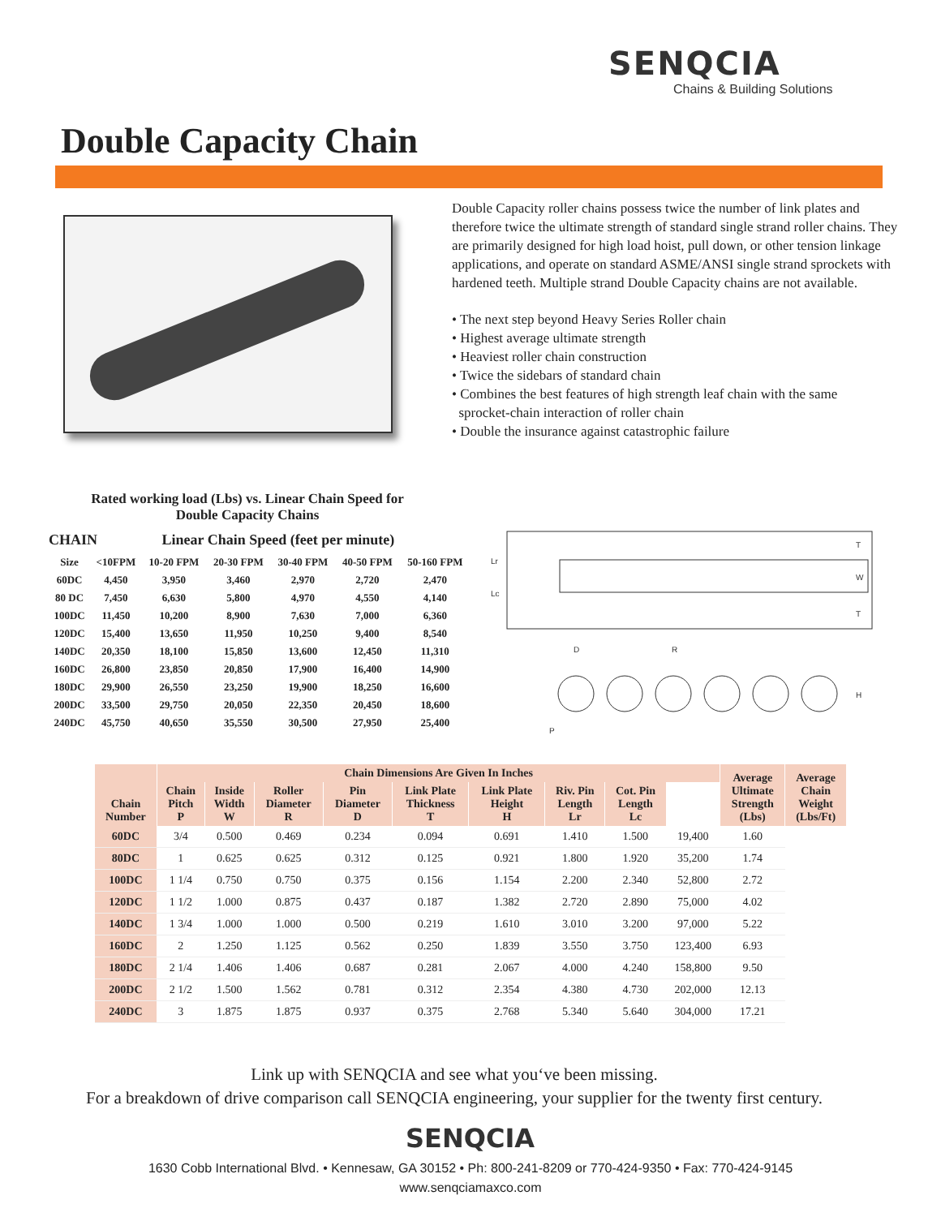SENQCIA
Chains & Building Solutions
Double Capacity Chain
Double Capacity roller chains possess twice the number of link plates and therefore twice the ultimate strength of standard single strand roller chains. They are primarily designed for high load hoist, pull down, or other tension linkage applications, and operate on standard ASME/ANSI single strand sprockets with hardened teeth. Multiple strand Double Capacity chains are not available.
• The next step beyond Heavy Series Roller chain
• Highest average ultimate strength
• Heaviest roller chain construction
• Twice the sidebars of standard chain
• Combines the best features of high strength leaf chain with the same
sprocket-chain interaction of roller chain
• Double the insurance against catastrophic failure
Rated working load (Lbs) vs. Linear Chain Speed for
Double Capacity Chains
CHAIN Linear Chain Speed (feet per minute)
| Size | <10FPM | 10-20 FPM | 20-30 FPM | 30-40 FPM | 40-50 FPM | 50-160 FPM |
| 60DC | 4,450 | 3,950 | 3,460 | 2,970 | 2,720 | 2,470 |
| 80 DC | 7,450 | 6,630 | 5,800 | 4,970 | 4,550 | 4,140 |
| 100DC | 11,450 | 10,200 | 8,900 | 7,630 | 7,000 | 6,360 |
| 120DC | 15,400 | 13,650 | 11,950 | 10,250 | 9,400 | 8,540 |
| 140DC | 20,350 | 18,100 | 15,850 | 13,600 | 12,450 | 11,310 |
| 160DC | 26,800 | 23,850 | 20,850 | 17,900 | 16,400 | 14,900 |
| 180DC | 29,900 | 26,550 | 23,250 | 19,900 | 18,250 | 16,600 |
| 200DC | 33,500 | 29,750 | 20,050 | 22,350 | 20,450 | 18,600 |
| 240DC | 45,750 | 40,650 | 35,550 | 30,500 | 27,950 | 25,400 |
Lr
Lc
W
T
T
D
R
H
P
| Chain Number | Chain Dimensions Are Given In Inches | | | | | | | | | Average Ultimate Strength (Lbs) | Average Chain Weight (Lbs/Ft) |
| --- | --- | --- | --- | --- | --- | --- | --- | --- | --- | --- | --- |
| | Chain Pitch P | Inside Width W | Roller Diameter R | Pin Diameter D | Link Plate Thickness T | Link Plate Height H | Riv. Pin Length Lr | Cot. Pin Length Lc | | | |
| 60DC | 3/4 | 0.500 | 0.469 | 0.234 | 0.094 | 0.691 | 1.410 | 1.500 | 19,400 | 1.60 | |
| 80DC | 1 | 0.625 | 0.625 | 0.312 | 0.125 | 0.921 | 1.800 | 1.920 | 35,200 | 1.74 | |
| 100DC | 1 1/4 | 0.750 | 0.750 | 0.375 | 0.156 | 1.154 | 2.200 | 2.340 | 52,800 | 2.72 | |
| 120DC | 1 1/2 | 1.000 | 0.875 | 0.437 | 0.187 | 1.382 | 2.720 | 2.890 | 75,000 | 4.02 | |
| 140DC | 1 3/4 | 1.000 | 1.000 | 0.500 | 0.219 | 1.610 | 3.010 | 3.200 | 97,000 | 5.22 | |
| 160DC | 2 | 1.250 | 1.125 | 0.562 | 0.250 | 1.839 | 3.550 | 3.750 | 123,400 | 6.93 | |
| 180DC | 2 1/4 | 1.406 | 1.406 | 0.687 | 0.281 | 2.067 | 4.000 | 4.240 | 158,800 | 9.50 | |
| 200DC | 2 1/2 | 1.500 | 1.562 | 0.781 | 0.312 | 2.354 | 4.380 | 4.730 | 202,000 | 12.13 | |
| 240DC | 3 | 1.875 | 1.875 | 0.937 | 0.375 | 2.768 | 5.340 | 5.640 | 304,000 | 17.21 | |
Link up with SENQCIA and see what you‘ve been missing.
For a breakdown of drive comparison call SENQCIA engineering, your supplier for the twenty first century.
SENQCIA
1630 Cobb International Blvd. • Kennesaw, GA 30152 • Ph: 800-241-8209 or 770-424-9350 • Fax: 770-424-9145
www.senqciamaxco.com